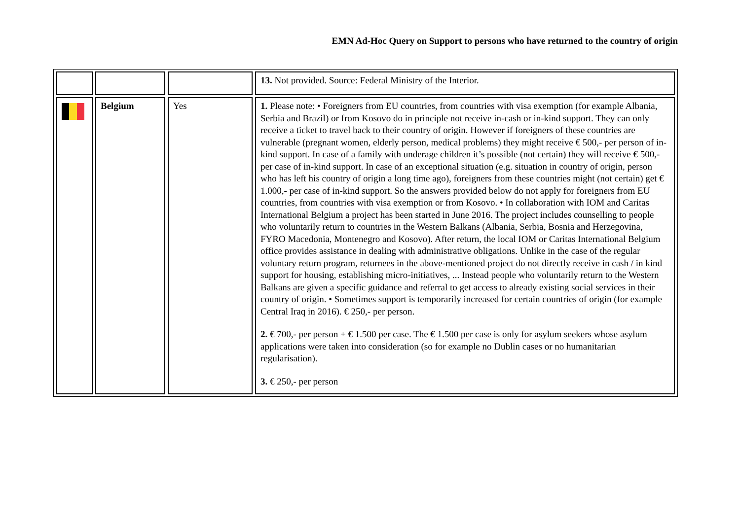EMN Ad-Hoc Query on Support to persons who have returned to the country of origin
| | | | 13. Not provided. Source: Federal Ministry of the Interior. |
| | Belgium | Yes | 1. Please note: • Foreigners from EU countries, from countries with visa exemption (for example Albania, Serbia and Brazil) or from Kosovo do in principle not receive in-cash or in-kind support. They can only receive a ticket to travel back to their country of origin. However if foreigners of these countries are vulnerable (pregnant women, elderly person, medical problems) they might receive € 500,- per person of in-kind support. In case of a family with underage children it’s possible (not certain) they will receive € 500,- per case of in-kind support. In case of an exceptional situation (e.g. situation in country of origin, person who has left his country of origin a long time ago), foreigners from these countries might (not certain) get € 1.000,- per case of in-kind support. So the answers provided below do not apply for foreigners from EU countries, from countries with visa exemption or from Kosovo. • In collaboration with IOM and Caritas International Belgium a project has been started in June 2016. The project includes counselling to people who voluntarily return to countries in the Western Balkans (Albania, Serbia, Bosnia and Herzegovina, FYRO Macedonia, Montenegro and Kosovo). After return, the local IOM or Caritas International Belgium office provides assistance in dealing with administrative obligations. Unlike in the case of the regular voluntary return program, returnees in the above-mentioned project do not directly receive in cash / in kind support for housing, establishing micro-initiatives, ... Instead people who voluntarily return to the Western Balkans are given a specific guidance and referral to get access to already existing social services in their country of origin. • Sometimes support is temporarily increased for certain countries of origin (for example Central Iraq in 2016). € 250,- per person. 2. € 700,- per person + € 1.500 per case. The € 1.500 per case is only for asylum seekers whose asylum applications were taken into consideration (so for example no Dublin cases or no humanitarian regularisation). 3. € 250,- per person |